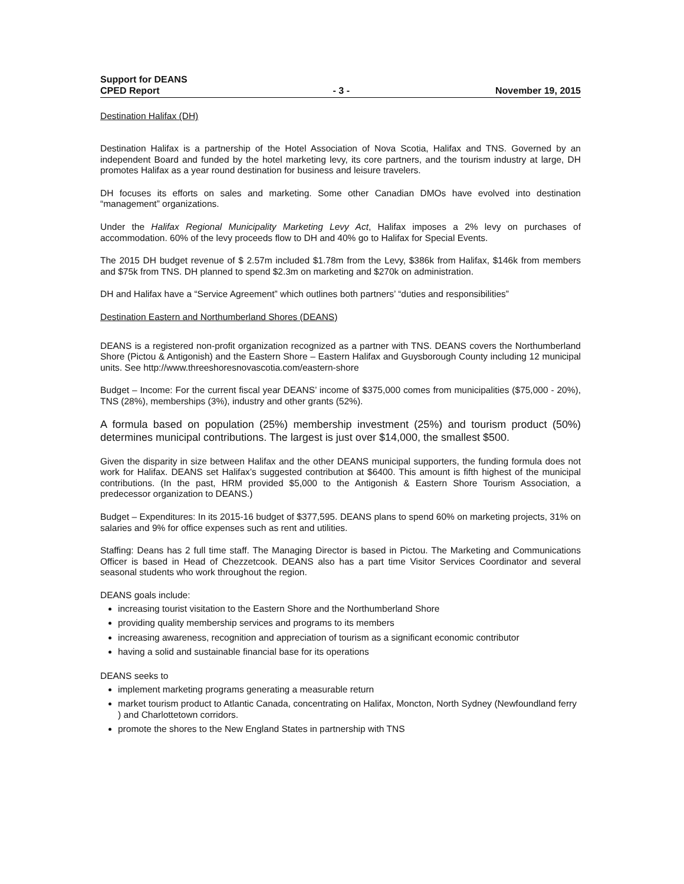Support for DEANS
CPED Report
- 3 -
November 19, 2015
Destination Halifax (DH)
Destination Halifax is a partnership of the Hotel Association of Nova Scotia, Halifax and TNS. Governed by an independent Board and funded by the hotel marketing levy, its core partners, and the tourism industry at large, DH promotes Halifax as a year round destination for business and leisure travelers.
DH focuses its efforts on sales and marketing. Some other Canadian DMOs have evolved into destination “management” organizations.
Under the Halifax Regional Municipality Marketing Levy Act, Halifax imposes a 2% levy on purchases of accommodation. 60% of the levy proceeds flow to DH and 40% go to Halifax for Special Events.
The 2015 DH budget revenue of $ 2.57m included $1.78m from the Levy, $386k from Halifax, $146k from members and $75k from TNS. DH planned to spend $2.3m on marketing and $270k on administration.
DH and Halifax have a “Service Agreement” which outlines both partners’ “duties and responsibilities”
Destination Eastern and Northumberland Shores (DEANS)
DEANS is a registered non-profit organization recognized as a partner with TNS. DEANS covers the Northumberland Shore (Pictou & Antigonish) and the Eastern Shore – Eastern Halifax and Guysborough County including 12 municipal units. See http://www.threeshoresnovascotia.com/eastern-shore
Budget – Income: For the current fiscal year DEANS’ income of $375,000 comes from municipalities ($75,000 - 20%), TNS (28%), memberships (3%), industry and other grants (52%).
A formula based on population (25%) membership investment (25%) and tourism product (50%) determines municipal contributions. The largest is just over $14,000, the smallest $500.
Given the disparity in size between Halifax and the other DEANS municipal supporters, the funding formula does not work for Halifax. DEANS set Halifax’s suggested contribution at $6400. This amount is fifth highest of the municipal contributions. (In the past, HRM provided $5,000 to the Antigonish & Eastern Shore Tourism Association, a predecessor organization to DEANS.)
Budget – Expenditures: In its 2015-16 budget of $377,595. DEANS plans to spend 60% on marketing projects, 31% on salaries and 9% for office expenses such as rent and utilities.
Staffing: Deans has 2 full time staff. The Managing Director is based in Pictou. The Marketing and Communications Officer is based in Head of Chezzetcook. DEANS also has a part time Visitor Services Coordinator and several seasonal students who work throughout the region.
DEANS goals include:
increasing tourist visitation to the Eastern Shore and the Northumberland Shore
providing quality membership services and programs to its members
increasing awareness, recognition and appreciation of tourism as a significant economic contributor
having a solid and sustainable financial base for its operations
DEANS seeks to
implement marketing programs generating a measurable return
market tourism product to Atlantic Canada, concentrating on Halifax, Moncton, North Sydney (Newfoundland ferry ) and Charlottetown corridors.
promote the shores to the New England States in partnership with TNS